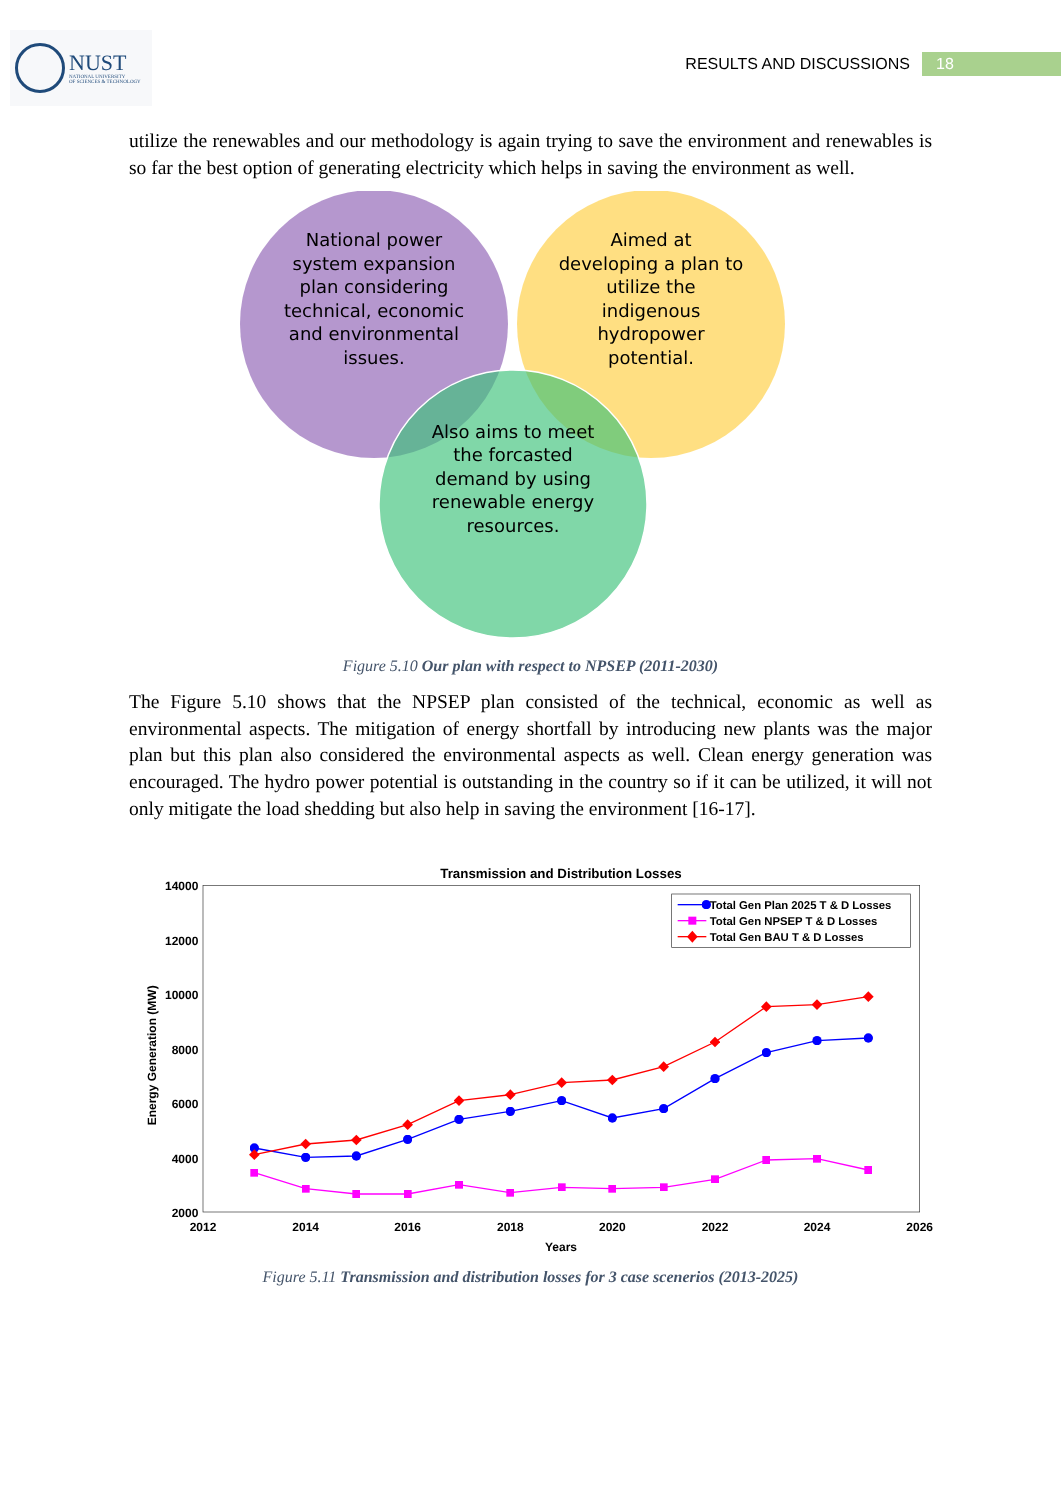NUST
NATIONAL UNIVERSITY
OF SCIENCES & TECHNOLOGY
RESULTS AND DISCUSSIONS 18
utilize the renewables and our methodology is again trying to save the environment and renewables is so far the best option of generating electricity which helps in saving the environment as well.
National power
system expansion
plan considering
technical, economic
and environmental
issues.
Aimed at
developing a plan to
utilize the
indigenous
hydropower
potential.
Also aims to meet
the forcasted
demand by using
renewable energy
resources.
Figure 5.10 Our plan with respect to NPSEP (2011-2030)
The Figure 5.10 shows that the NPSEP plan consisted of the technical, economic as well as environmental aspects. The mitigation of energy shortfall by introducing new plants was the major plan but this plan also considered the environmental aspects as well. Clean energy generation was encouraged. The hydro power potential is outstanding in the country so if it can be utilized, it will not only mitigate the load shedding but also help in saving the environment [16-17].
Transmission and Distribution Losses
14000
12000
10000
8000
6000
4000
2000
2012
2014
2016
2018
2020
2022
2024
2026
Years
Energy Generation (MW)
Total Gen Plan 2025 T & D Losses
Total Gen NPSEP T & D Losses
Total Gen BAU T & D Losses
Figure 5.11 Transmission and distribution losses for 3 case scenerios (2013-2025)